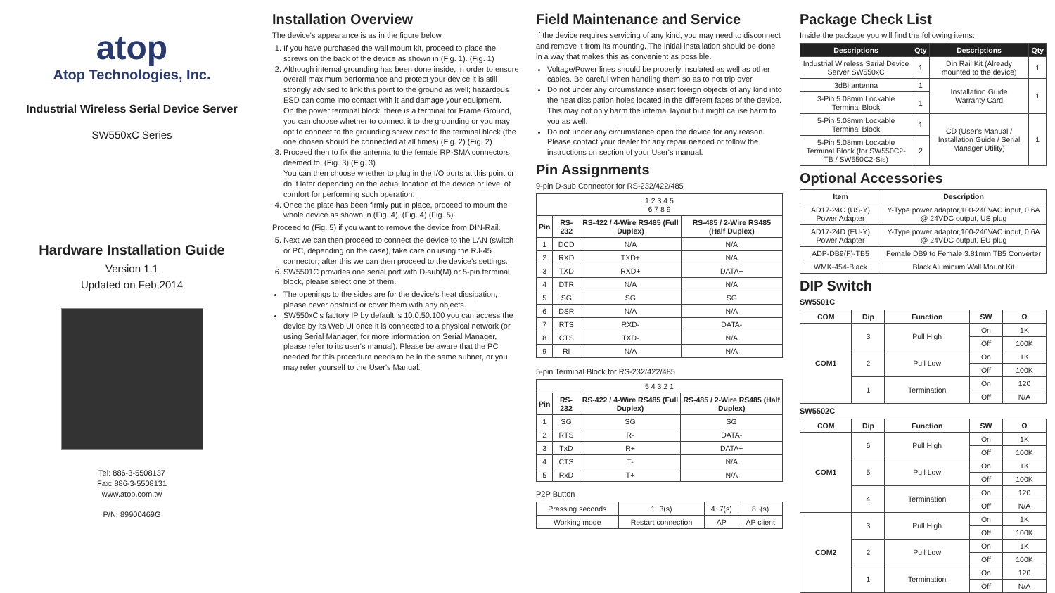atop
Atop Technologies, Inc.
Industrial Wireless Serial Device Server
SW550xC Series
Hardware Installation Guide
Version 1.1
Updated on Feb,2014
Tel: 886-3-5508137
Fax: 886-3-5508131
www.atop.com.tw
P/N: 89900469G
Installation Overview
The device's appearance is as in the figure below.
1. If you have purchased the wall mount kit, proceed to place the screws on the back of the device as shown in (Fig. 1). (Fig. 1)
2. Although internal grounding has been done inside, in order to ensure overall maximum performance and protect your device it is still strongly advised to link this point to the ground as well; hazardous ESD can come into contact with it and damage your equipment.
On the power terminal block, there is a terminal for Frame Ground, you can choose whether to connect it to the grounding or you may opt to connect to the grounding screw next to the terminal block (the one chosen should be connected at all times) (Fig. 2) (Fig. 2)
3. Proceed then to fix the antenna to the female RP-SMA connectors deemed to, (Fig. 3) (Fig. 3)
You can then choose whether to plug in the I/O ports at this point or do it later depending on the actual location of the device or level of comfort for performing such operation.
4. Once the plate has been firmly put in place, proceed to mount the whole device as shown in (Fig. 4). (Fig. 4) (Fig. 5)
Proceed to (Fig. 5) if you want to remove the device from DIN-Rail.
5. Next we can then proceed to connect the device to the LAN (switch or PC, depending on the case), take care on using the RJ-45 connector; after this we can then proceed to the device's settings.
6. SW5501C provides one serial port with D-sub(M) or 5-pin terminal block, please select one of them.
The openings to the sides are for the device's heat dissipation, please never obstruct or cover them with any objects.
SW550xC's factory IP by default is 10.0.50.100 you can access the device by its Web UI once it is connected to a physical network (or using Serial Manager, for more information on Serial Manager, please refer to its user's manual). Please be aware that the PC needed for this procedure needs to be in the same subnet, or you may refer yourself to the User's Manual.
Field Maintenance and Service
If the device requires servicing of any kind, you may need to disconnect and remove it from its mounting. The initial installation should be done in a way that makes this as convenient as possible.
Voltage/Power lines should be properly insulated as well as other cables. Be careful when handling them so as to not trip over.
Do not under any circumstance insert foreign objects of any kind into the heat dissipation holes located in the different faces of the device. This may not only harm the internal layout but might cause harm to you as well.
Do not under any circumstance open the device for any reason. Please contact your dealer for any repair needed or follow the instructions on section of your User's manual.
Pin Assignments
9-pin D-sub Connector for RS-232/422/485
| 1 2 3 4 5 6 7 8 9 | | | |
| Pin | RS-232 | RS-422 / 4-Wire RS485 (Full Duplex) | RS-485 / 2-Wire RS485 (Half Duplex) |
| 1 | DCD | N/A | N/A |
| 2 | RXD | TXD+ | N/A |
| 3 | TXD | RXD+ | DATA+ |
| 4 | DTR | N/A | N/A |
| 5 | SG | SG | SG |
| 6 | DSR | N/A | N/A |
| 7 | RTS | RXD- | DATA- |
| 8 | CTS | TXD- | N/A |
| 9 | RI | N/A | N/A |
5-pin Terminal Block for RS-232/422/485
| 5 4 3 2 1 | | | |
| Pin | RS-232 | RS-422 / 4-Wire RS485 (Full Duplex) | RS-485 / 2-Wire RS485 (Half Duplex) |
| 1 | SG | SG | SG |
| 2 | RTS | R- | DATA- |
| 3 | TxD | R+ | DATA+ |
| 4 | CTS | T- | N/A |
| 5 | RxD | T+ | N/A |
P2P Button
| Pressing seconds | 1~3(s) | 4~7(s) | 8~(s) |
| Working mode | Restart connection | AP | AP client |
Package Check List
Inside the package you will find the following items:
| Descriptions | Qty | Descriptions | Qty |
| --- | --- | --- | --- |
| Industrial Wireless Serial Device Server SW550xC | 1 | Din Rail Kit (Already mounted to the device) | 1 |
| 3dBi antenna | 1 | Installation Guide Warranty Card | 1 |
| 3-Pin 5.08mm Lockable Terminal Block | 1 | | |
| 5-Pin 5.08mm Lockable Terminal Block | 1 | CD (User's Manual / Installation Guide / Serial Manager Utility) | 1 |
| 5-Pin 5.08mm Lockable Terminal Block (for SW550C2-TB / SW550C2-Sis) | 2 | | |
Optional Accessories
| Item | Description |
| --- | --- |
| AD17-24C (US-Y) Power Adapter | Y-Type power adaptor,100-240VAC input, 0.6A @ 24VDC output, US plug |
| AD17-24D (EU-Y) Power Adapter | Y-Type power adaptor,100-240VAC input, 0.6A @ 24VDC output, EU plug |
| ADP-DB9(F)-TB5 | Female DB9 to Female 3.81mm TB5 Converter |
| WMK-454-Black | Black Aluminum Wall Mount Kit |
DIP Switch
SW5501C
| COM | Dip | Function | SW | Ω |
| --- | --- | --- | --- | --- |
| COM1 | 3 | Pull High | On | 1K |
| | | | Off | 100K |
| | 2 | Pull Low | On | 1K |
| | | | Off | 100K |
| | 1 | Termination | On | 120 |
| | | | Off | N/A |
SW5502C
| COM | Dip | Function | SW | Ω |
| --- | --- | --- | --- | --- |
| COM1 | 6 | Pull High | On | 1K |
| | | | Off | 100K |
| | 5 | Pull Low | On | 1K |
| | | | Off | 100K |
| | 4 | Termination | On | 120 |
| | | | Off | N/A |
| COM2 | 3 | Pull High | On | 1K |
| | | | Off | 100K |
| | 2 | Pull Low | On | 1K |
| | | | Off | 100K |
| | 1 | Termination | On | 120 |
| | | | Off | N/A |